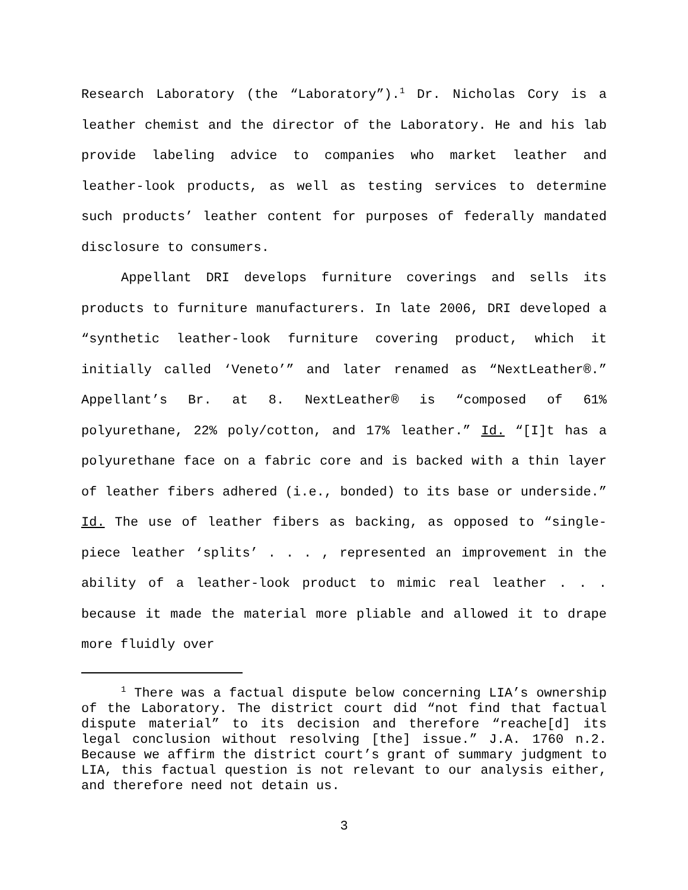Research Laboratory (the “Laboratory”).<sup>1</sup> Dr. Nicholas Cory is a leather chemist and the director of the Laboratory. He and his lab provide labeling advice to companies who market leather and leather-look products, as well as testing services to determine such products’ leather content for purposes of federally mandated disclosure to consumers.
Appellant DRI develops furniture coverings and sells its products to furniture manufacturers. In late 2006, DRI developed a “synthetic leather-look furniture covering product, which it initially called ‘Veneto’” and later renamed as “NextLeather®.” Appellant’s Br. at 8. NextLeather® is “composed of 61% polyurethane, 22% poly/cotton, and 17% leather.” Id. “[I]t has a polyurethane face on a fabric core and is backed with a thin layer of leather fibers adhered (i.e., bonded) to its base or underside.” Id. The use of leather fibers as backing, as opposed to “single-piece leather ‘splits’ . . . , represented an improvement in the ability of a leather-look product to mimic real leather . . . because it made the material more pliable and allowed it to drape more fluidly over
<sup>1</sup> There was a factual dispute below concerning LIA’s ownership of the Laboratory. The district court did “not find that factual dispute material” to its decision and therefore “reache[d] its legal conclusion without resolving [the] issue.” J.A. 1760 n.2. Because we affirm the district court’s grant of summary judgment to LIA, this factual question is not relevant to our analysis either, and therefore need not detain us.
3